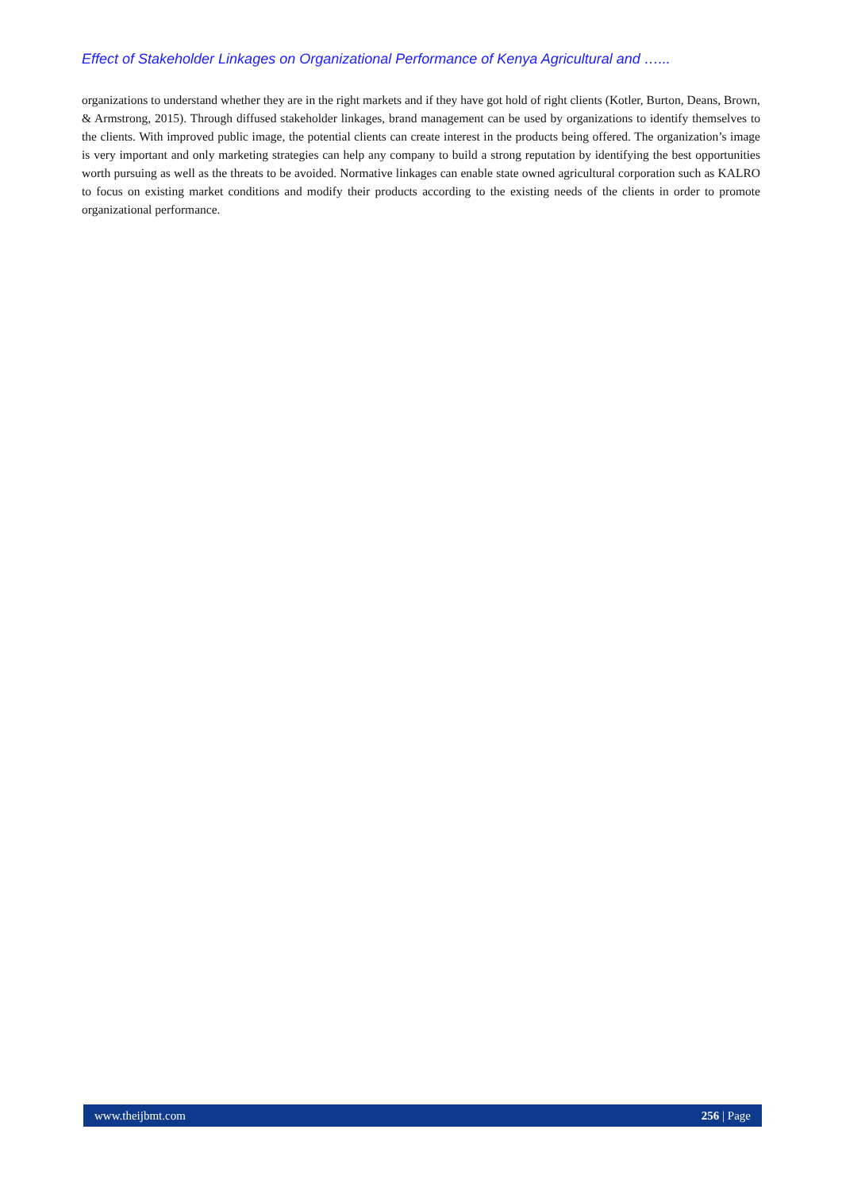Effect of Stakeholder Linkages on Organizational Performance of Kenya Agricultural and …...
organizations to understand whether they are in the right markets and if they have got hold of right clients (Kotler, Burton, Deans, Brown, & Armstrong, 2015). Through diffused stakeholder linkages, brand management can be used by organizations to identify themselves to the clients. With improved public image, the potential clients can create interest in the products being offered. The organization’s image is very important and only marketing strategies can help any company to build a strong reputation by identifying the best opportunities worth pursuing as well as the threats to be avoided. Normative linkages can enable state owned agricultural corporation such as KALRO to focus on existing market conditions and modify their products according to the existing needs of the clients in order to promote organizational performance.
www.theijbmt.com 256 | Page